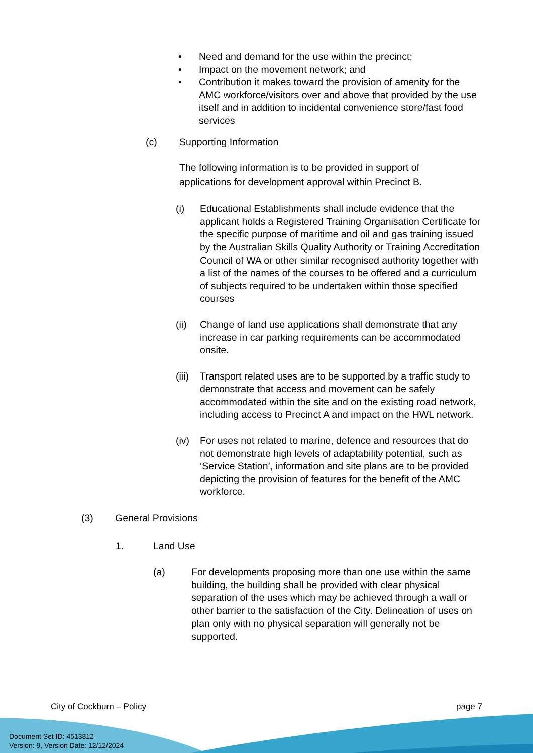• Need and demand for the use within the precinct;
• Impact on the movement network; and
• Contribution it makes toward the provision of amenity for the AMC workforce/visitors over and above that provided by the use itself and in addition to incidental convenience store/fast food services
(c) Supporting Information
The following information is to be provided in support of applications for development approval within Precinct B.
(i) Educational Establishments shall include evidence that the applicant holds a Registered Training Organisation Certificate for the specific purpose of maritime and oil and gas training issued by the Australian Skills Quality Authority or Training Accreditation Council of WA or other similar recognised authority together with a list of the names of the courses to be offered and a curriculum of subjects required to be undertaken within those specified courses
(ii) Change of land use applications shall demonstrate that any increase in car parking requirements can be accommodated onsite.
(iii)
Transport related uses are to be supported by a traffic study to demonstrate that access and movement can be safely accommodated within the site and on the existing road network, including access to Precinct A and impact on the HWL network.
(iv) For uses not related to marine, defence and resources that do not demonstrate high levels of adaptability potential, such as ‘Service Station’, information and site plans are to be provided depicting the provision of features for the benefit of the AMC workforce.
(3) General Provisions
1. Land Use
(a) For developments proposing more than one use within the same building, the building shall be provided with clear physical separation of the uses which may be achieved through a wall or other barrier to the satisfaction of the City. Delineation of uses on plan only with no physical separation will generally not be supported.
City of Cockburn – Policy page 7
Document Set ID: 4513812
Version: 9, Version Date: 12/12/2024